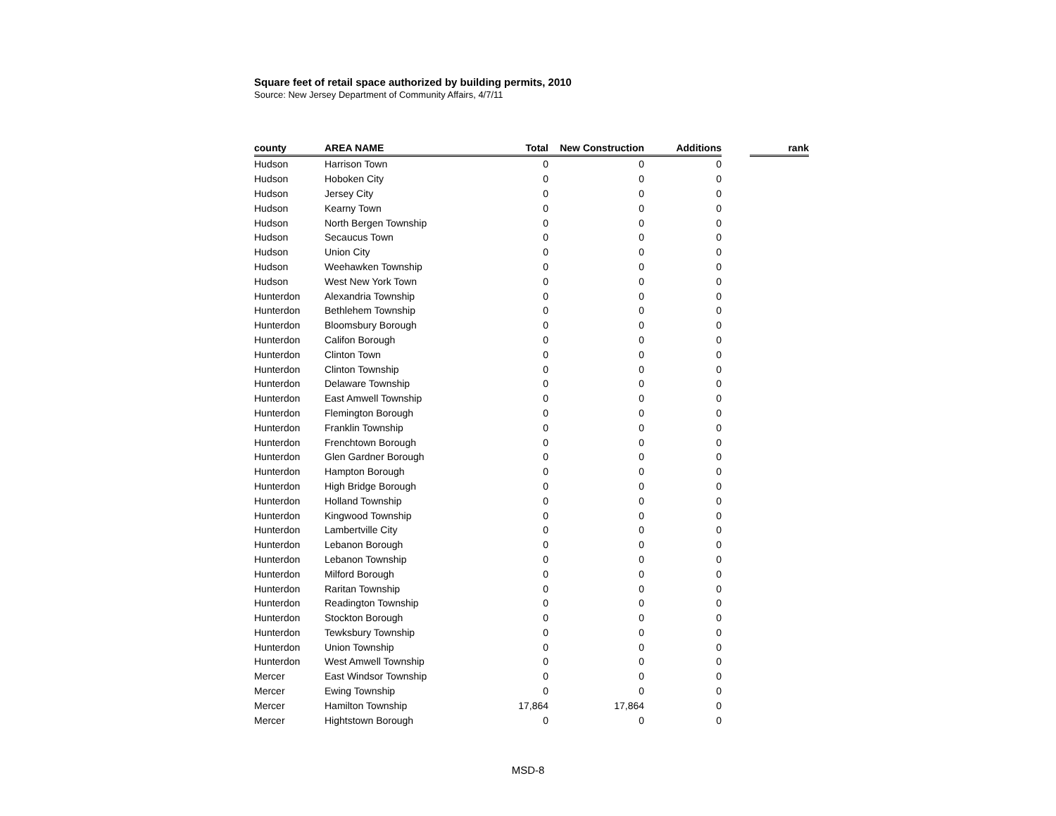Square feet of retail space authorized by building permits, 2010
Source: New Jersey Department of Community Affairs, 4/7/11
| county | AREA NAME | Total | New Construction | Additions | | rank |
| --- | --- | --- | --- | --- | --- | --- |
| Hudson | Harrison Town | 0 | 0 | 0 | | |
| Hudson | Hoboken City | 0 | 0 | 0 | | |
| Hudson | Jersey City | 0 | 0 | 0 | | |
| Hudson | Kearny Town | 0 | 0 | 0 | | |
| Hudson | North Bergen Township | 0 | 0 | 0 | | |
| Hudson | Secaucus Town | 0 | 0 | 0 | | |
| Hudson | Union City | 0 | 0 | 0 | | |
| Hudson | Weehawken Township | 0 | 0 | 0 | | |
| Hudson | West New York Town | 0 | 0 | 0 | | |
| Hunterdon | Alexandria Township | 0 | 0 | 0 | | |
| Hunterdon | Bethlehem Township | 0 | 0 | 0 | | |
| Hunterdon | Bloomsbury Borough | 0 | 0 | 0 | | |
| Hunterdon | Califon Borough | 0 | 0 | 0 | | |
| Hunterdon | Clinton Town | 0 | 0 | 0 | | |
| Hunterdon | Clinton Township | 0 | 0 | 0 | | |
| Hunterdon | Delaware Township | 0 | 0 | 0 | | |
| Hunterdon | East Amwell Township | 0 | 0 | 0 | | |
| Hunterdon | Flemington Borough | 0 | 0 | 0 | | |
| Hunterdon | Franklin Township | 0 | 0 | 0 | | |
| Hunterdon | Frenchtown Borough | 0 | 0 | 0 | | |
| Hunterdon | Glen Gardner Borough | 0 | 0 | 0 | | |
| Hunterdon | Hampton Borough | 0 | 0 | 0 | | |
| Hunterdon | High Bridge Borough | 0 | 0 | 0 | | |
| Hunterdon | Holland Township | 0 | 0 | 0 | | |
| Hunterdon | Kingwood Township | 0 | 0 | 0 | | |
| Hunterdon | Lambertville City | 0 | 0 | 0 | | |
| Hunterdon | Lebanon Borough | 0 | 0 | 0 | | |
| Hunterdon | Lebanon Township | 0 | 0 | 0 | | |
| Hunterdon | Milford Borough | 0 | 0 | 0 | | |
| Hunterdon | Raritan Township | 0 | 0 | 0 | | |
| Hunterdon | Readington Township | 0 | 0 | 0 | | |
| Hunterdon | Stockton Borough | 0 | 0 | 0 | | |
| Hunterdon | Tewksbury Township | 0 | 0 | 0 | | |
| Hunterdon | Union Township | 0 | 0 | 0 | | |
| Hunterdon | West Amwell Township | 0 | 0 | 0 | | |
| Mercer | East Windsor Township | 0 | 0 | 0 | | |
| Mercer | Ewing Township | 0 | 0 | 0 | | |
| Mercer | Hamilton Township | 17,864 | 17,864 | 0 | | |
| Mercer | Hightstown Borough | 0 | 0 | 0 | | |
MSD-8